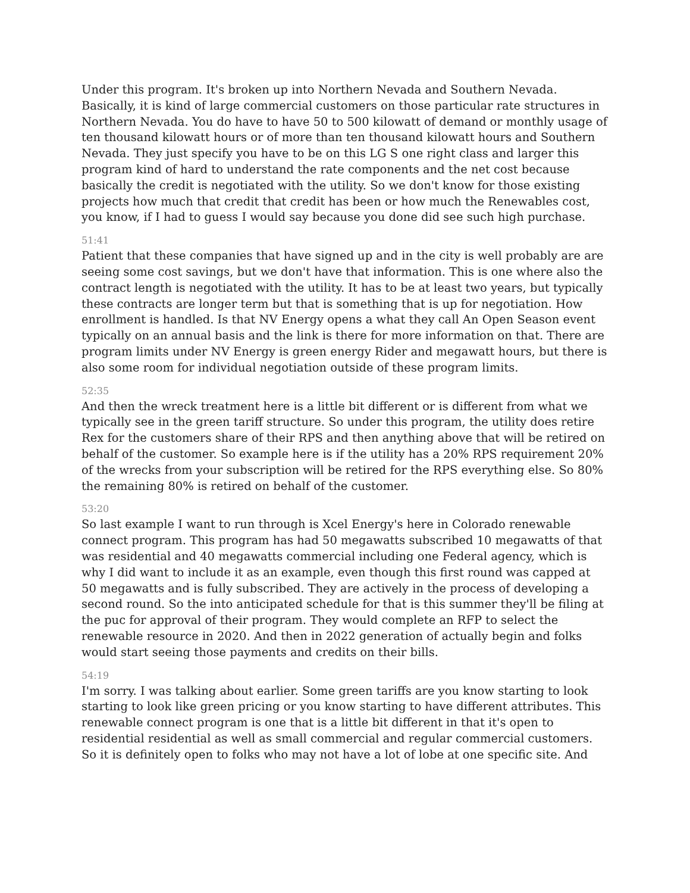Under this program. It's broken up into Northern Nevada and Southern Nevada. Basically, it is kind of large commercial customers on those particular rate structures in Northern Nevada. You do have to have 50 to 500 kilowatt of demand or monthly usage of ten thousand kilowatt hours or of more than ten thousand kilowatt hours and Southern Nevada. They just specify you have to be on this LG S one right class and larger this program kind of hard to understand the rate components and the net cost because basically the credit is negotiated with the utility. So we don't know for those existing projects how much that credit that credit has been or how much the Renewables cost, you know, if I had to guess I would say because you done did see such high purchase.
51:41
Patient that these companies that have signed up and in the city is well probably are are seeing some cost savings, but we don't have that information. This is one where also the contract length is negotiated with the utility. It has to be at least two years, but typically these contracts are longer term but that is something that is up for negotiation. How enrollment is handled. Is that NV Energy opens a what they call An Open Season event typically on an annual basis and the link is there for more information on that. There are program limits under NV Energy is green energy Rider and megawatt hours, but there is also some room for individual negotiation outside of these program limits.
52:35
And then the wreck treatment here is a little bit different or is different from what we typically see in the green tariff structure. So under this program, the utility does retire Rex for the customers share of their RPS and then anything above that will be retired on behalf of the customer. So example here is if the utility has a 20% RPS requirement 20% of the wrecks from your subscription will be retired for the RPS everything else. So 80% the remaining 80% is retired on behalf of the customer.
53:20
So last example I want to run through is Xcel Energy's here in Colorado renewable connect program. This program has had 50 megawatts subscribed 10 megawatts of that was residential and 40 megawatts commercial including one Federal agency, which is why I did want to include it as an example, even though this first round was capped at 50 megawatts and is fully subscribed. They are actively in the process of developing a second round. So the into anticipated schedule for that is this summer they'll be filing at the puc for approval of their program. They would complete an RFP to select the renewable resource in 2020. And then in 2022 generation of actually begin and folks would start seeing those payments and credits on their bills.
54:19
I'm sorry. I was talking about earlier. Some green tariffs are you know starting to look starting to look like green pricing or you know starting to have different attributes. This renewable connect program is one that is a little bit different in that it's open to residential residential as well as small commercial and regular commercial customers. So it is definitely open to folks who may not have a lot of lobe at one specific site. And